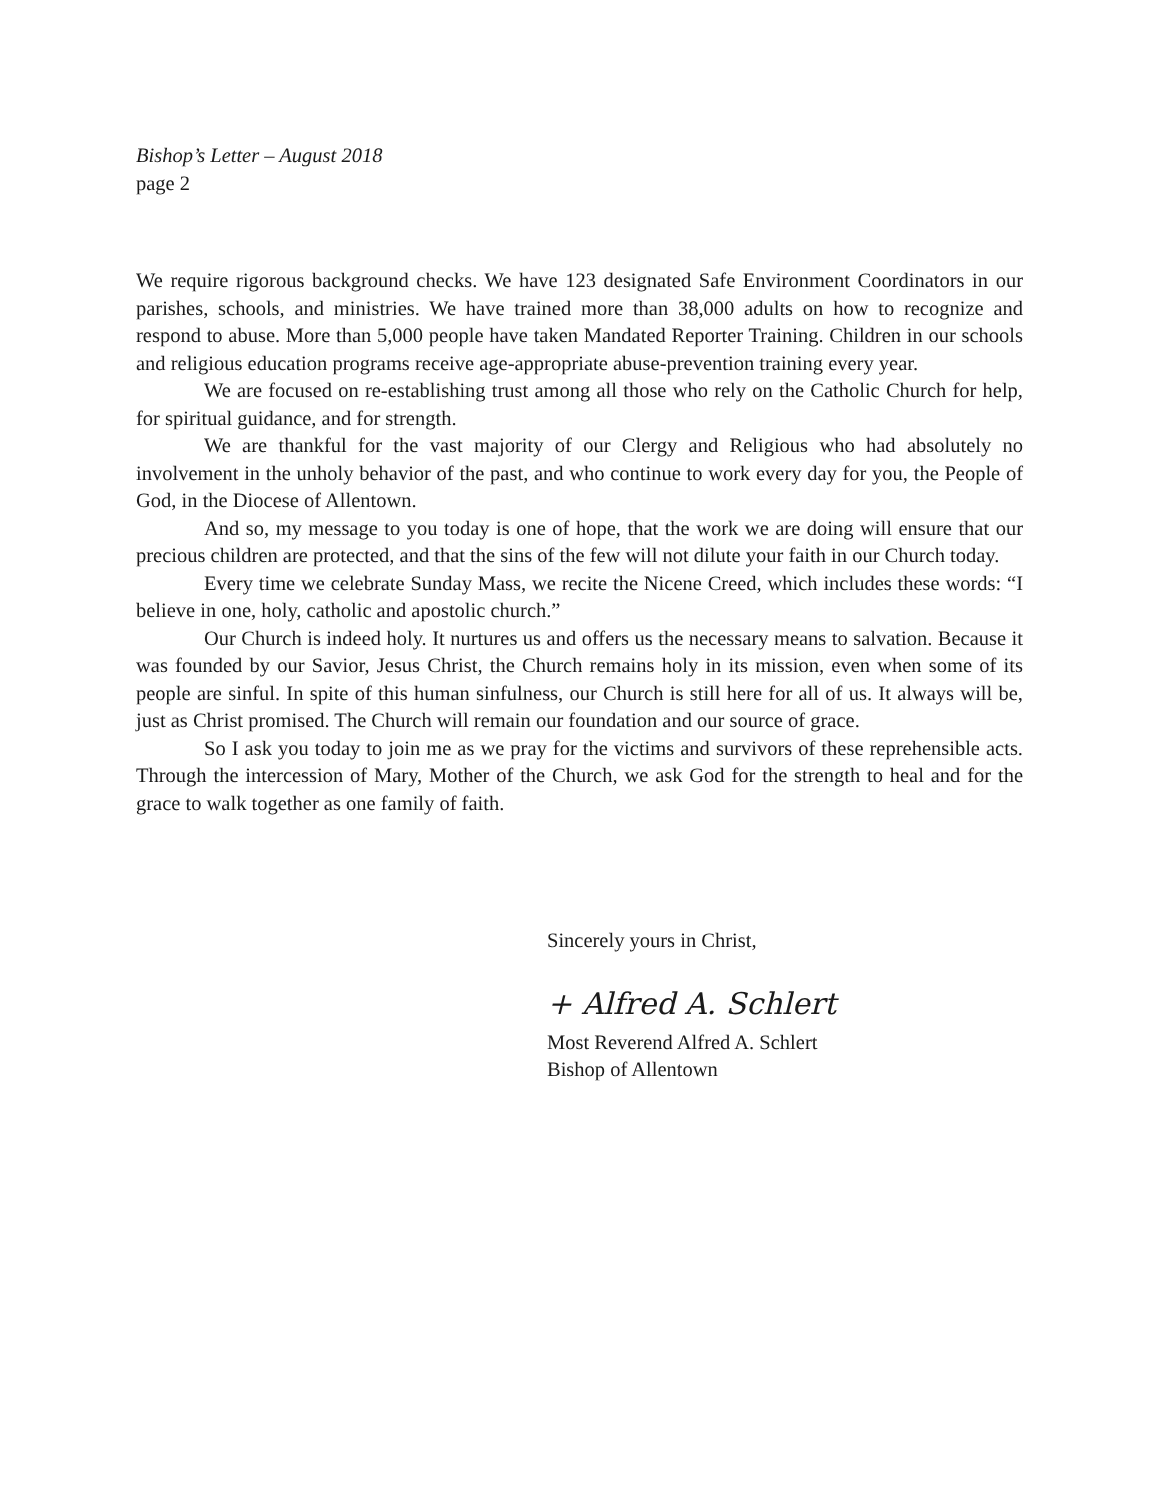Bishop’s Letter – August 2018
page 2
We require rigorous background checks. We have 123 designated Safe Environment Coordinators in our parishes, schools, and ministries. We have trained more than 38,000 adults on how to recognize and respond to abuse. More than 5,000 people have taken Mandated Reporter Training. Children in our schools and religious education programs receive age-appropriate abuse-prevention training every year.
We are focused on re-establishing trust among all those who rely on the Catholic Church for help, for spiritual guidance, and for strength.
We are thankful for the vast majority of our Clergy and Religious who had absolutely no involvement in the unholy behavior of the past, and who continue to work every day for you, the People of God, in the Diocese of Allentown.
And so, my message to you today is one of hope, that the work we are doing will ensure that our precious children are protected, and that the sins of the few will not dilute your faith in our Church today.
Every time we celebrate Sunday Mass, we recite the Nicene Creed, which includes these words: “I believe in one, holy, catholic and apostolic church.”
Our Church is indeed holy. It nurtures us and offers us the necessary means to salvation. Because it was founded by our Savior, Jesus Christ, the Church remains holy in its mission, even when some of its people are sinful. In spite of this human sinfulness, our Church is still here for all of us. It always will be, just as Christ promised. The Church will remain our foundation and our source of grace.
So I ask you today to join me as we pray for the victims and survivors of these reprehensible acts. Through the intercession of Mary, Mother of the Church, we ask God for the strength to heal and for the grace to walk together as one family of faith.
Sincerely yours in Christ,
+ Alfred A. Schlert
Most Reverend Alfred A. Schlert
Bishop of Allentown